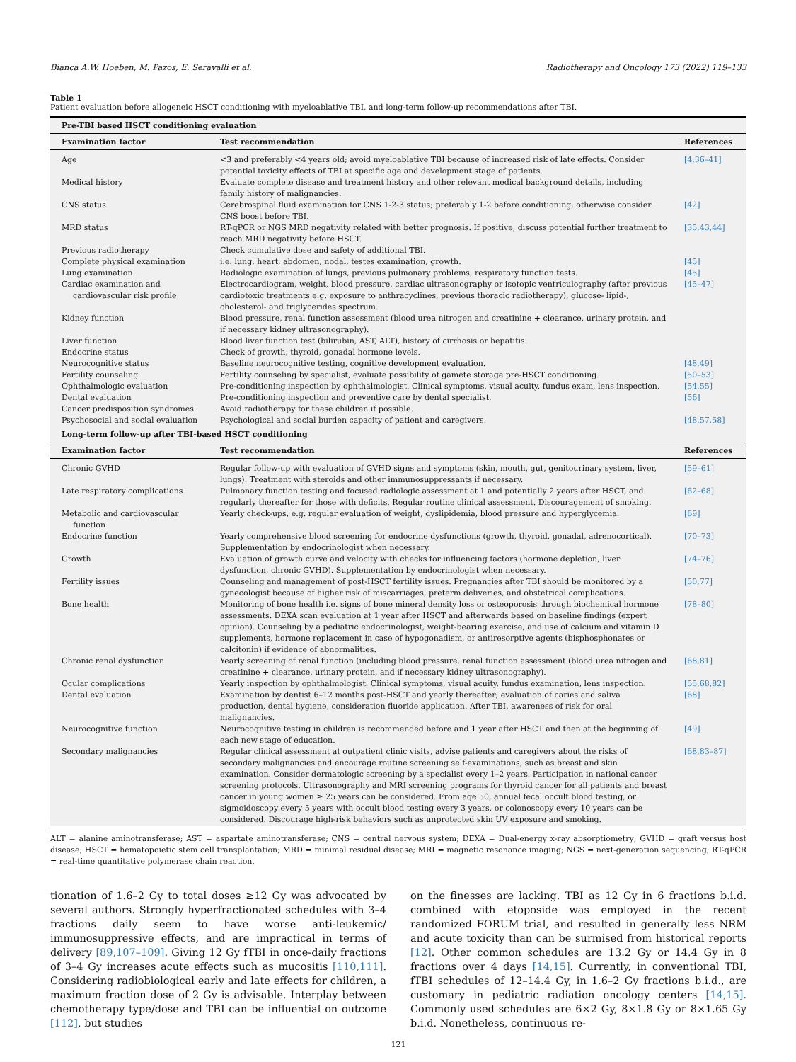Bianca A.W. Hoeben, M. Pazos, E. Seravalli et al. Radiotherapy and Oncology 173 (2022) 119–133
Table 1
Patient evaluation before allogeneic HSCT conditioning with myeloablative TBI, and long-term follow-up recommendations after TBI.
| Pre-TBI based HSCT conditioning evaluation | | |
| --- | --- | --- |
| Examination factor | Test recommendation | References |
| Age | <3 and preferably <4 years old; avoid myeloablative TBI because of increased risk of late effects. Consider potential toxicity effects of TBI at specific age and development stage of patients. | [4,36–41] |
| Medical history | Evaluate complete disease and treatment history and other relevant medical background details, including family history of malignancies. | |
| CNS status | Cerebrospinal fluid examination for CNS 1-2-3 status; preferably 1-2 before conditioning, otherwise consider CNS boost before TBI. | [42] |
| MRD status | RT-qPCR or NGS MRD negativity related with better prognosis. If positive, discuss potential further treatment to reach MRD negativity before HSCT. | [35,43,44] |
| Previous radiotherapy | Check cumulative dose and safety of additional TBI. | |
| Complete physical examination | i.e. lung, heart, abdomen, nodal, testes examination, growth. | [45] |
| Lung examination | Radiologic examination of lungs, previous pulmonary problems, respiratory function tests. | [45] |
| Cardiac examination and cardiovascular risk profile | Electrocardiogram, weight, blood pressure, cardiac ultrasonography or isotopic ventriculography (after previous cardiotoxic treatments e.g. exposure to anthracyclines, previous thoracic radiotherapy), glucose- lipid-, cholesterol- and triglycerides spectrum. | [45–47] |
| Kidney function | Blood pressure, renal function assessment (blood urea nitrogen and creatinine + clearance, urinary protein, and if necessary kidney ultrasonography). | |
| Liver function | Blood liver function test (bilirubin, AST, ALT), history of cirrhosis or hepatitis. | |
| Endocrine status | Check of growth, thyroid, gonadal hormone levels. | |
| Neurocognitive status | Baseline neurocognitive testing, cognitive development evaluation. | [48,49] |
| Fertility counseling | Fertility counseling by specialist, evaluate possibility of gamete storage pre-HSCT conditioning. | [50–53] |
| Ophthalmologic evaluation | Pre-conditioning inspection by ophthalmologist. Clinical symptoms, visual acuity, fundus exam, lens inspection. | [54,55] |
| Dental evaluation | Pre-conditioning inspection and preventive care by dental specialist. | [56] |
| Cancer predisposition syndromes | Avoid radiotherapy for these children if possible. | |
| Psychosocial and social evaluation | Psychological and social burden capacity of patient and caregivers. | [48,57,58] |
| Long-term follow-up after TBI-based HSCT conditioning | | |
| Examination factor | Test recommendation | References |
| Chronic GVHD | Regular follow-up with evaluation of GVHD signs and symptoms (skin, mouth, gut, genitourinary system, liver, lungs). Treatment with steroids and other immunosuppressants if necessary. | [59–61] |
| Late respiratory complications | Pulmonary function testing and focused radiologic assessment at 1 and potentially 2 years after HSCT, and regularly thereafter for those with deficits. Regular routine clinical assessment. Discouragement of smoking. | [62–68] |
| Metabolic and cardiovascular function | Yearly check-ups, e.g. regular evaluation of weight, dyslipidemia, blood pressure and hyperglycemia. | [69] |
| Endocrine function | Yearly comprehensive blood screening for endocrine dysfunctions (growth, thyroid, gonadal, adrenocortical). Supplementation by endocrinologist when necessary. | [70–73] |
| Growth | Evaluation of growth curve and velocity with checks for influencing factors (hormone depletion, liver dysfunction, chronic GVHD). Supplementation by endocrinologist when necessary. | [74–76] |
| Fertility issues | Counseling and management of post-HSCT fertility issues. Pregnancies after TBI should be monitored by a gynecologist because of higher risk of miscarriages, preterm deliveries, and obstetrical complications. | [50,77] |
| Bone health | Monitoring of bone health i.e. signs of bone mineral density loss or osteoporosis through biochemical hormone assessments. DEXA scan evaluation at 1 year after HSCT and afterwards based on baseline findings (expert opinion). Counseling by a pediatric endocrinologist, weight-bearing exercise, and use of calcium and vitamin D supplements, hormone replacement in case of hypogonadism, or antiresorptive agents (bisphosphonates or calcitonin) if evidence of abnormalities. | [78–80] |
| Chronic renal dysfunction | Yearly screening of renal function (including blood pressure, renal function assessment (blood urea nitrogen and creatinine + clearance, urinary protein, and if necessary kidney ultrasonography). | [68,81] |
| Ocular complications | Yearly inspection by ophthalmologist. Clinical symptoms, visual acuity, fundus examination, lens inspection. | [55,68,82] |
| Dental evaluation | Examination by dentist 6–12 months post-HSCT and yearly thereafter; evaluation of caries and saliva production, dental hygiene, consideration fluoride application. After TBI, awareness of risk for oral malignancies. | [68] |
| Neurocognitive function | Neurocognitive testing in children is recommended before and 1 year after HSCT and then at the beginning of each new stage of education. | [49] |
| Secondary malignancies | Regular clinical assessment at outpatient clinic visits, advise patients and caregivers about the risks of secondary malignancies and encourage routine screening self-examinations, such as breast and skin examination. Consider dermatologic screening by a specialist every 1–2 years. Participation in national cancer screening protocols. Ultrasonography and MRI screening programs for thyroid cancer for all patients and breast cancer in young women ≥ 25 years can be considered. From age 50, annual fecal occult blood testing, or sigmoidoscopy every 5 years with occult blood testing every 3 years, or colonoscopy every 10 years can be considered. Discourage high-risk behaviors such as unprotected skin UV exposure and smoking. | [68,83–87] |
ALT = alanine aminotransferase; AST = aspartate aminotransferase; CNS = central nervous system; DEXA = Dual-energy x-ray absorptiometry; GVHD = graft versus host disease; HSCT = hematopoietic stem cell transplantation; MRD = minimal residual disease; MRI = magnetic resonance imaging; NGS = next-generation sequencing; RT-qPCR = real-time quantitative polymerase chain reaction.
tionation of 1.6–2 Gy to total doses ≥12 Gy was advocated by several authors. Strongly hyperfractionated schedules with 3–4 fractions daily seem to have worse anti-leukemic/ immunosuppressive effects, and are impractical in terms of delivery [89,107–109]. Giving 12 Gy fTBI in once-daily fractions of 3–4 Gy increases acute effects such as mucositis [110,111]. Considering radiobiological early and late effects for children, a maximum fraction dose of 2 Gy is advisable. Interplay between chemotherapy type/dose and TBI can be influential on outcome [112], but studies
on the finesses are lacking. TBI as 12 Gy in 6 fractions b.i.d. combined with etoposide was employed in the recent randomized FORUM trial, and resulted in generally less NRM and acute toxicity than can be surmised from historical reports [12]. Other common schedules are 13.2 Gy or 14.4 Gy in 8 fractions over 4 days [14,15]. Currently, in conventional TBI, fTBI schedules of 12–14.4 Gy, in 1.6–2 Gy fractions b.i.d., are customary in pediatric radiation oncology centers [14,15]. Commonly used schedules are 6×2 Gy, 8×1.8 Gy or 8×1.65 Gy b.i.d. Nonetheless, continuous re-
121